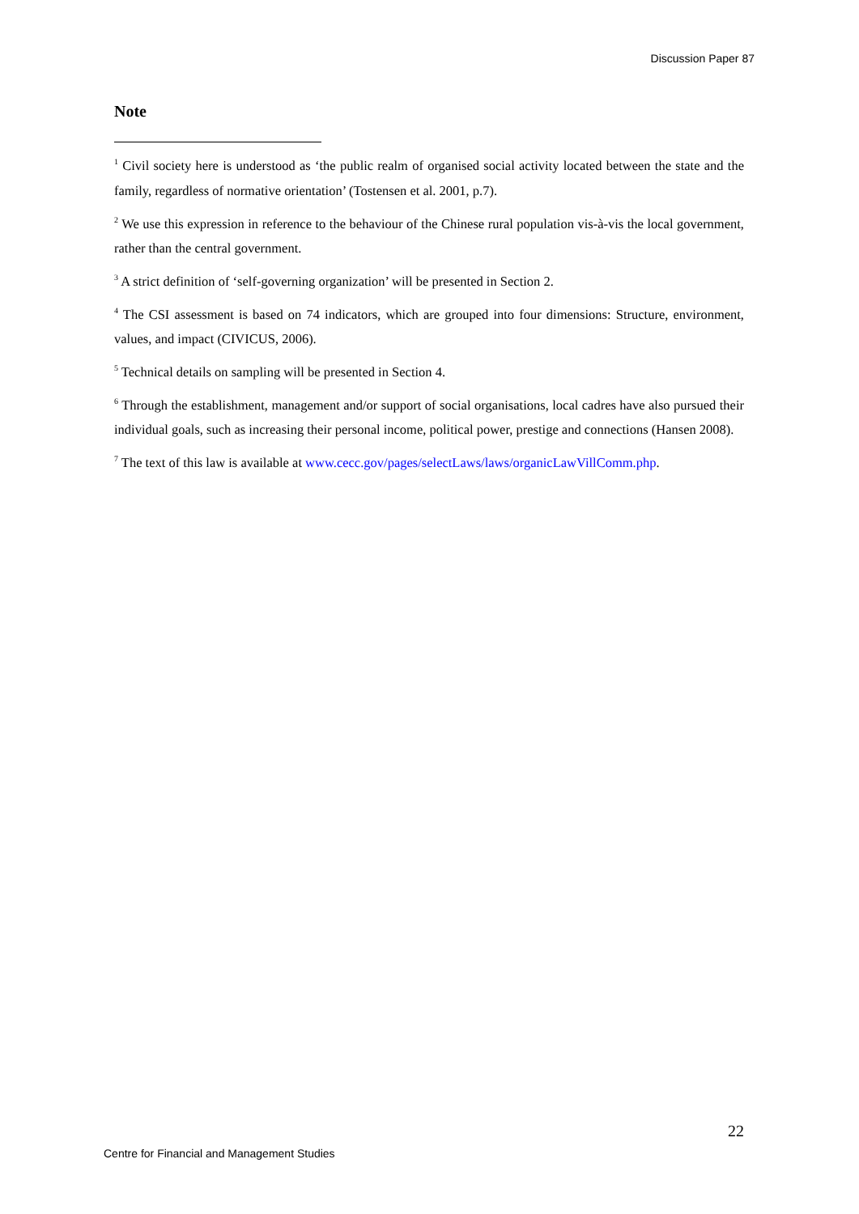Discussion Paper 87
Note
<sup>1</sup> Civil society here is understood as ‘the public realm of organised social activity located between the state and the family, regardless of normative orientation’ (Tostensen et al. 2001, p.7).
<sup>2</sup> We use this expression in reference to the behaviour of the Chinese rural population vis-à-vis the local government, rather than the central government.
<sup>3</sup> A strict definition of ‘self-governing organization’ will be presented in Section 2.
<sup>4</sup> The CSI assessment is based on 74 indicators, which are grouped into four dimensions: Structure, environment, values, and impact (CIVICUS, 2006).
<sup>5</sup> Technical details on sampling will be presented in Section 4.
<sup>6</sup> Through the establishment, management and/or support of social organisations, local cadres have also pursued their individual goals, such as increasing their personal income, political power, prestige and connections (Hansen 2008).
<sup>7</sup> The text of this law is available at www.cecc.gov/pages/selectLaws/laws/organicLawVillComm.php.
22
Centre for Financial and Management Studies